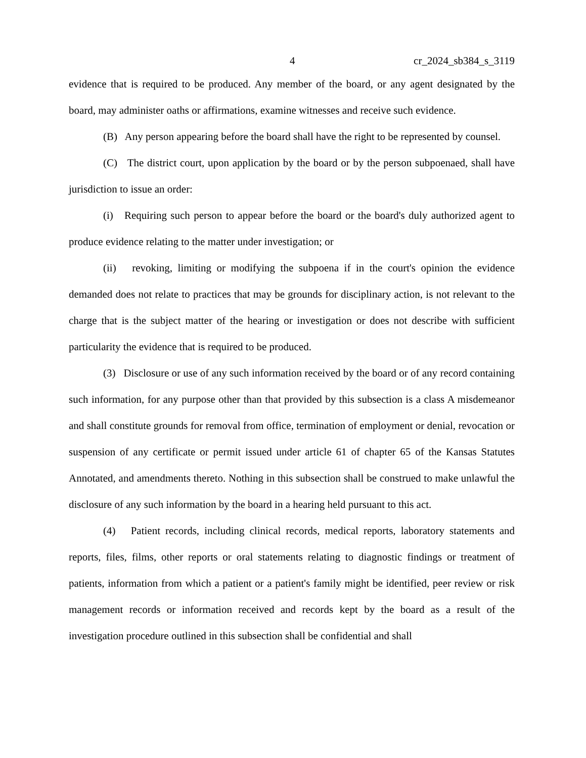4 cr_2024_sb384_s_3119
evidence that is required to be produced. Any member of the board, or any agent designated by the board, may administer oaths or affirmations, examine witnesses and receive such evidence.
(B) Any person appearing before the board shall have the right to be represented by counsel.
(C) The district court, upon application by the board or by the person subpoenaed, shall have jurisdiction to issue an order:
(i) Requiring such person to appear before the board or the board's duly authorized agent to produce evidence relating to the matter under investigation; or
(ii) revoking, limiting or modifying the subpoena if in the court's opinion the evidence demanded does not relate to practices that may be grounds for disciplinary action, is not relevant to the charge that is the subject matter of the hearing or investigation or does not describe with sufficient particularity the evidence that is required to be produced.
(3) Disclosure or use of any such information received by the board or of any record containing such information, for any purpose other than that provided by this subsection is a class A misdemeanor and shall constitute grounds for removal from office, termination of employment or denial, revocation or suspension of any certificate or permit issued under article 61 of chapter 65 of the Kansas Statutes Annotated, and amendments thereto. Nothing in this subsection shall be construed to make unlawful the disclosure of any such information by the board in a hearing held pursuant to this act.
(4) Patient records, including clinical records, medical reports, laboratory statements and reports, files, films, other reports or oral statements relating to diagnostic findings or treatment of patients, information from which a patient or a patient's family might be identified, peer review or risk management records or information received and records kept by the board as a result of the investigation procedure outlined in this subsection shall be confidential and shall